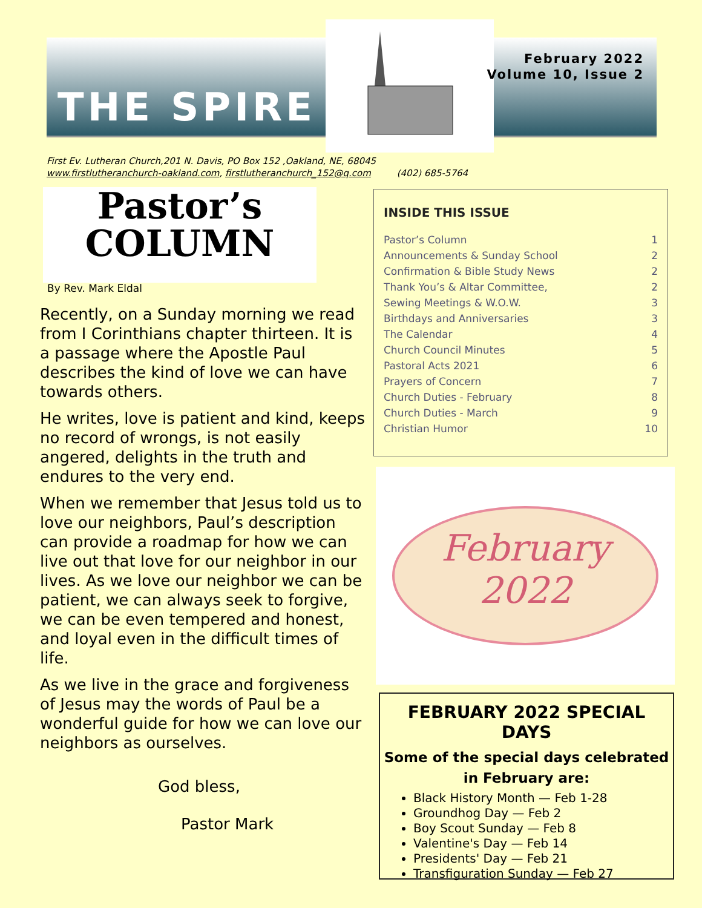THE SPIRE
February 2022
Volume 10, Issue 2
First Ev. Lutheran Church,201 N. Davis, PO Box 152 ,Oakland, NE, 68045
www.firstlutheranchurch-oakland.com, firstlutheranchurch_152@q.com (402) 685-5764
Pastor’s
COLUMN
By Rev. Mark Eldal
Recently, on a Sunday morning we read from I Corinthians chapter thirteen. It is a passage where the Apostle Paul describes the kind of love we can have towards others.
He writes, love is patient and kind, keeps no record of wrongs, is not easily angered, delights in the truth and endures to the very end.
When we remember that Jesus told us to love our neighbors, Paul’s description can provide a roadmap for how we can live out that love for our neighbor in our lives. As we love our neighbor we can be patient, we can always seek to forgive, we can be even tempered and honest, and loyal even in the difficult times of life.
As we live in the grace and forgiveness of Jesus may the words of Paul be a wonderful guide for how we can love our neighbors as ourselves.
God bless,
Pastor Mark
INSIDE THIS ISSUE
| Pastor’s Column | 1 |
| Announcements & Sunday School | 2 |
| Confirmation & Bible Study News | 2 |
| Thank You’s & Altar Committee, | 2 |
| Sewing Meetings & W.O.W. | 3 |
| Birthdays and Anniversaries | 3 |
| The Calendar | 4 |
| Church Council Minutes | 5 |
| Pastoral Acts 2021 | 6 |
| Prayers of Concern | 7 |
| Church Duties - February | 8 |
| Church Duties - March | 9 |
| Christian Humor | 10 |
February
2022
FEBRUARY 2022 SPECIAL DAYS
Some of the special days celebrated in February are:
Black History Month — Feb 1-28
Groundhog Day — Feb 2
Boy Scout Sunday — Feb 8
Valentine's Day — Feb 14
Presidents' Day — Feb 21
Transfiguration Sunday — Feb 27